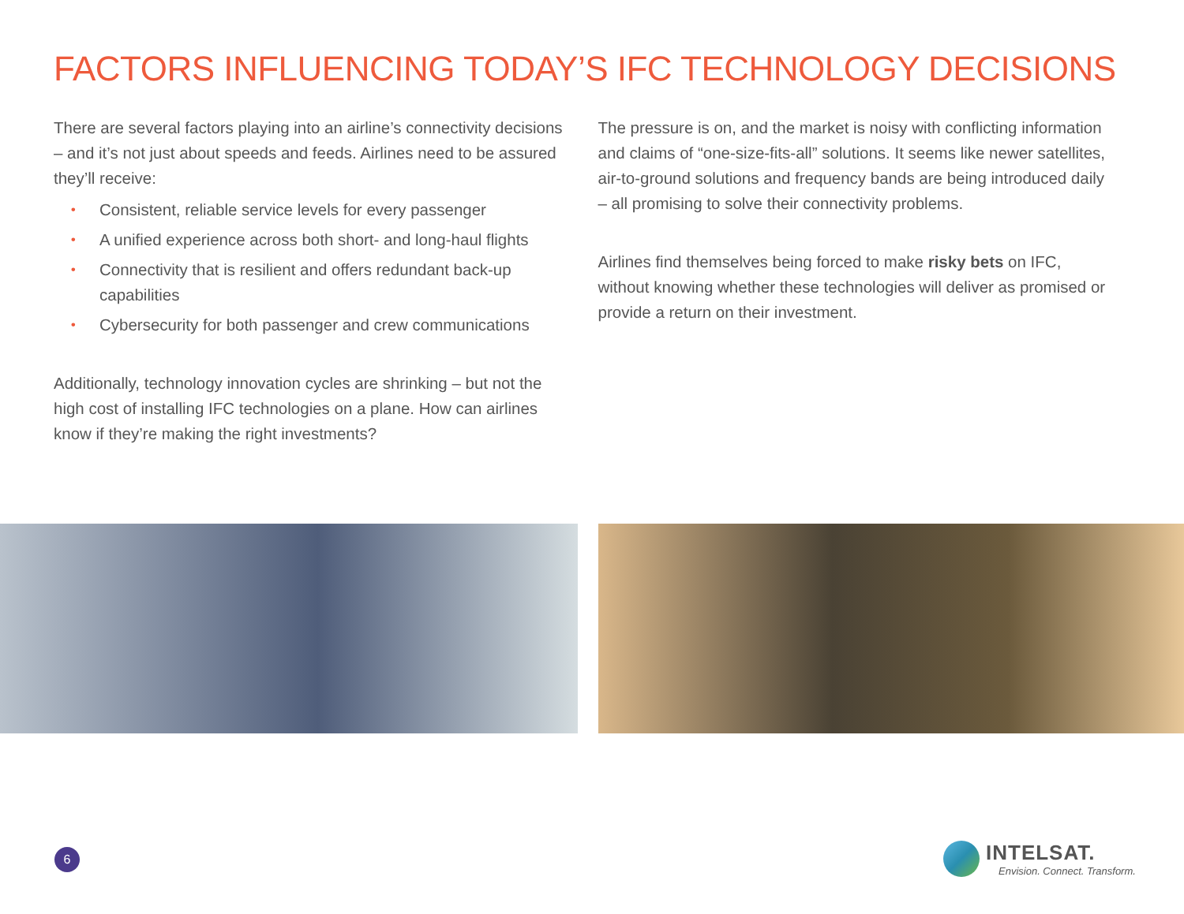FACTORS INFLUENCING TODAY’S IFC TECHNOLOGY DECISIONS
There are several factors playing into an airline’s connectivity decisions – and it’s not just about speeds and feeds. Airlines need to be assured they’ll receive:
• Consistent, reliable service levels for every passenger
• A unified experience across both short- and long-haul flights
• Connectivity that is resilient and offers redundant back-up capabilities
• Cybersecurity for both passenger and crew communications
Additionally, technology innovation cycles are shrinking – but not the high cost of installing IFC technologies on a plane. How can airlines know if they’re making the right investments?
The pressure is on, and the market is noisy with conflicting information and claims of “one-size-fits-all” solutions. It seems like newer satellites, air-to-ground solutions and frequency bands are being introduced daily – all promising to solve their connectivity problems.
Airlines find themselves being forced to make risky bets on IFC, without knowing whether these technologies will deliver as promised or provide a return on their investment.
6
INTELSAT.
Envision. Connect. Transform.